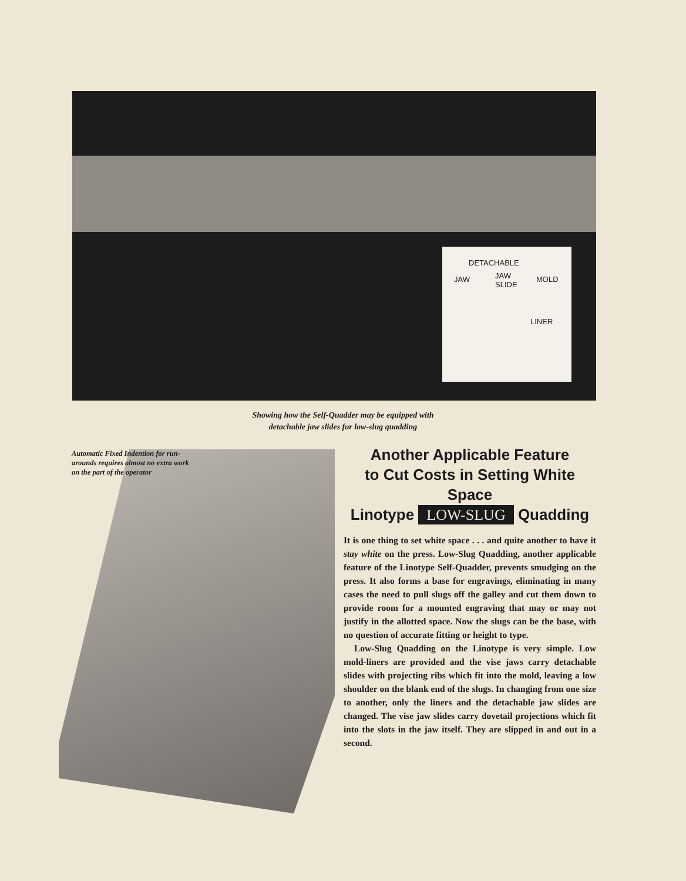DETACHABLE
JAW JAW
SLIDE
MOLD
LINER
Showing how the Self-Quadder may be equipped with
detachable jaw slides for low-slug quadding
Automatic Fixed Indention for run-arounds requires almost no extra work on the part of the operator
Another Applicable Feature
to Cut Costs in Setting White Space
Linotype LOW-SLUG Quadding
It is one thing to set white space . . . and quite another to have it stay white on the press. Low-Slug Quadding, another applicable feature of the Linotype Self-Quadder, prevents smudging on the press. It also forms a base for engravings, eliminating in many cases the need to pull slugs off the galley and cut them down to provide room for a mounted engraving that may or may not justify in the allotted space. Now the slugs can be the base, with no question of accurate fitting or height to type.
Low-Slug Quadding on the Linotype is very simple. Low mold-liners are provided and the vise jaws carry detachable slides with projecting ribs which fit into the mold, leaving a low shoulder on the blank end of the slugs. In changing from one size to another, only the liners and the detachable jaw slides are changed. The vise jaw slides carry dovetail projections which fit into the slots in the jaw itself. They are slipped in and out in a second.